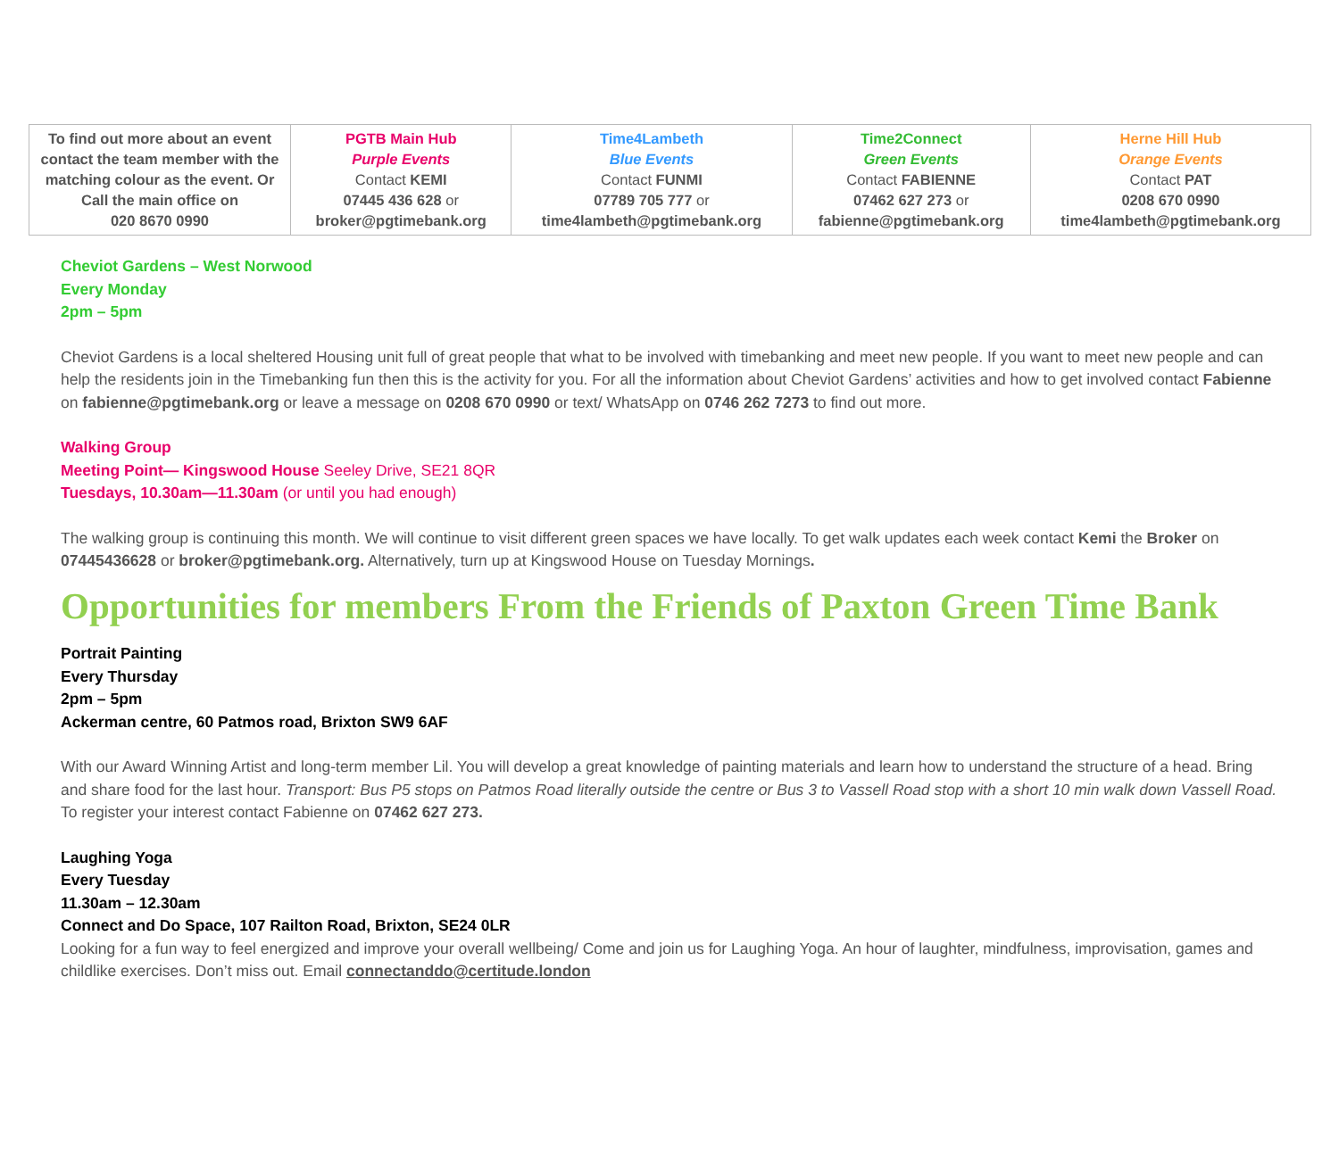| To find out more about an event contact the team member with the matching colour as the event. Or Call the main office on 020 8670 0990 | PGTB Main Hub Purple Events Contact KEMI 07445 436 628 or broker@pgtimebank.org | Time4Lambeth Blue Events Contact FUNMI 07789 705 777 or time4lambeth@pgtimebank.org | Time2Connect Green Events Contact FABIENNE 07462 627 273 or fabienne@pgtimebank.org | Herne Hill Hub Orange Events Contact PAT 0208 670 0990 time4lambeth@pgtimebank.org |
Cheviot Gardens – West Norwood
Every Monday
2pm – 5pm
Cheviot Gardens is a local sheltered Housing unit full of great people that what to be involved with timebanking and meet new people. If you want to meet new people and can help the residents join in the Timebanking fun then this is the activity for you. For all the information about Cheviot Gardens’ activities and how to get involved contact Fabienne on fabienne@pgtimebank.org or leave a message on 0208 670 0990 or text/ WhatsApp on 0746 262 7273 to find out more.
Walking Group
Meeting Point— Kingswood House Seeley Drive, SE21 8QR
Tuesdays, 10.30am—11.30am (or until you had enough)
The walking group is continuing this month. We will continue to visit different green spaces we have locally. To get walk updates each week contact Kemi the Broker on 07445436628 or broker@pgtimebank.org. Alternatively, turn up at Kingswood House on Tuesday Mornings.
Opportunities for members From the Friends of Paxton Green Time Bank
Portrait Painting
Every Thursday
2pm – 5pm
Ackerman centre, 60 Patmos road, Brixton SW9 6AF
With our Award Winning Artist and long-term member Lil. You will develop a great knowledge of painting materials and learn how to understand the structure of a head. Bring and share food for the last hour. Transport: Bus P5 stops on Patmos Road literally outside the centre or Bus 3 to Vassell Road stop with a short 10 min walk down Vassell Road. To register your interest contact Fabienne on 07462 627 273.
Laughing Yoga
Every Tuesday
11.30am – 12.30am
Connect and Do Space, 107 Railton Road, Brixton, SE24 0LR
Looking for a fun way to feel energized and improve your overall wellbeing/ Come and join us for Laughing Yoga. An hour of laughter, mindfulness, improvisation, games and childlike exercises. Don’t miss out. Email connectanddo@certitude.london